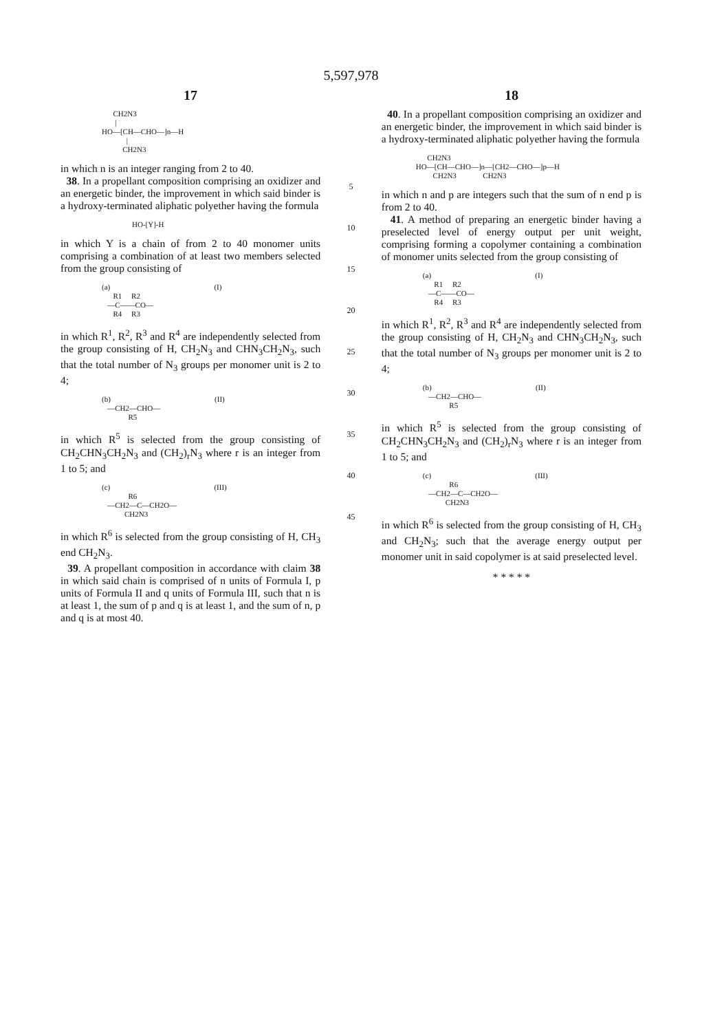5,597,978
17
CH2N3 | HO—[CH—CHO—]n—H | CH2N3
in which n is an integer ranging from 2 to 40.
38. In a propellant composition comprising an oxidizer and an energetic binder, the improvement in which said binder is a hydroxy-terminated aliphatic polyether having the formula
HO-[Y]-H
in which Y is a chain of from 2 to 40 monomer units comprising a combination of at least two members selected from the group consisting of
(a) (I) R1 R2 —C——CO— R4 R3
in which R<sup>1</sup>, R<sup>2</sup>, R<sup>3</sup> and R<sup>4</sup> are independently selected from the group consisting of H, CH<sub>2</sub>N<sub>3</sub> and CHN<sub>3</sub>CH<sub>2</sub>N<sub>3</sub>, such that the total number of N<sub>3</sub> groups per monomer unit is 2 to 4;
(b) (II) —CH2—CHO— R5
in which R<sup>5</sup> is selected from the group consisting of CH<sub>2</sub>CHN<sub>3</sub>CH<sub>2</sub>N<sub>3</sub> and (CH<sub>2</sub>)<sub>r</sub>N<sub>3</sub> where r is an integer from 1 to 5; and
(c) (III) R6 —CH2—C—CH2O— CH2N3
in which R<sup>6</sup> is selected from the group consisting of H, CH<sub>3</sub> end CH<sub>2</sub>N<sub>3</sub>.
39. A propellant composition in accordance with claim 38 in which said chain is comprised of n units of Formula I, p units of Formula II and q units of Formula III, such that n is at least 1, the sum of p and q is at least 1, and the sum of n, p and q is at most 40.
5
10
15
20
25
30
35
40
45
18
40. In a propellant composition comprising an oxidizer and an energetic binder, the improvement in which said binder is a hydroxy-terminated aliphatic polyether having the formula
CH2N3 HO—[CH—CHO—]n—[CH2—CHO—]p—H CH2N3 CH2N3
in which n and p are integers such that the sum of n end p is from 2 to 40.
41. A method of preparing an energetic binder having a preselected level of energy output per unit weight, comprising forming a copolymer containing a combination of monomer units selected from the group consisting of
(a) (I) R1 R2 —C——CO— R4 R3
in which R<sup>1</sup>, R<sup>2</sup>, R<sup>3</sup> and R<sup>4</sup> are independently selected from the group consisting of H, CH<sub>2</sub>N<sub>3</sub> and CHN<sub>3</sub>CH<sub>2</sub>N<sub>3</sub>, such that the total number of N<sub>3</sub> groups per monomer unit is 2 to 4;
(b) (II) —CH2—CHO— R5
in which R<sup>5</sup> is selected from the group consisting of CH<sub>2</sub>CHN<sub>3</sub>CH<sub>2</sub>N<sub>3</sub> and (CH<sub>2</sub>)<sub>r</sub>N<sub>3</sub> where r is an integer from 1 to 5; and
(c) (III) R6 —CH2—C—CH2O— CH2N3
in which R<sup>6</sup> is selected from the group consisting of H, CH<sub>3</sub> and CH<sub>2</sub>N<sub>3</sub>; such that the average energy output per monomer unit in said copolymer is at said preselected level.
* * * * *